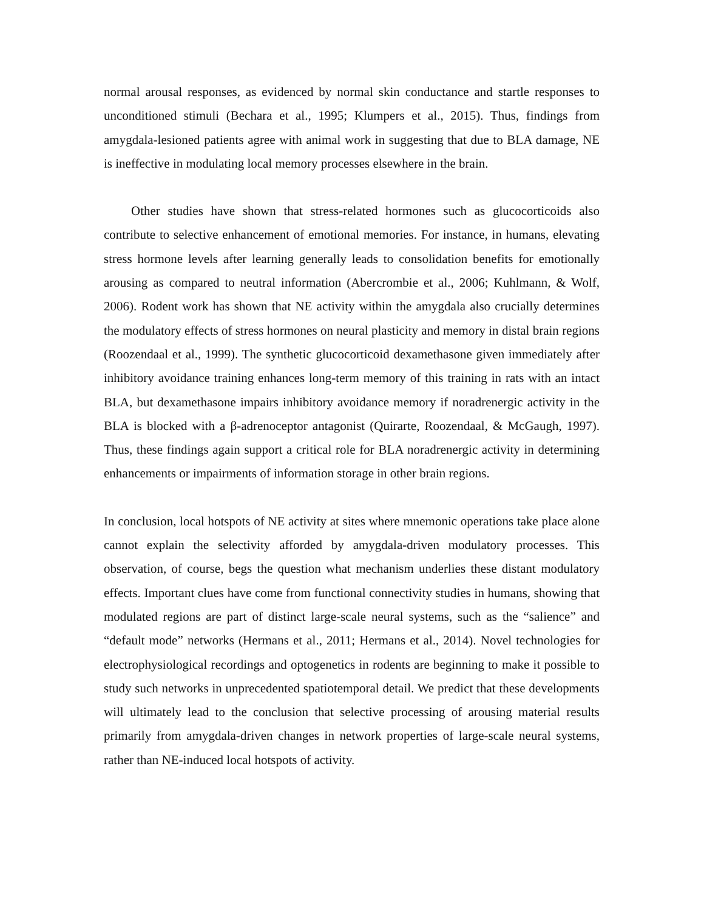normal arousal responses, as evidenced by normal skin conductance and startle responses to unconditioned stimuli (Bechara et al., 1995; Klumpers et al., 2015). Thus, findings from amygdala-lesioned patients agree with animal work in suggesting that due to BLA damage, NE is ineffective in modulating local memory processes elsewhere in the brain.
Other studies have shown that stress-related hormones such as glucocorticoids also contribute to selective enhancement of emotional memories. For instance, in humans, elevating stress hormone levels after learning generally leads to consolidation benefits for emotionally arousing as compared to neutral information (Abercrombie et al., 2006; Kuhlmann, & Wolf, 2006). Rodent work has shown that NE activity within the amygdala also crucially determines the modulatory effects of stress hormones on neural plasticity and memory in distal brain regions (Roozendaal et al., 1999). The synthetic glucocorticoid dexamethasone given immediately after inhibitory avoidance training enhances long-term memory of this training in rats with an intact BLA, but dexamethasone impairs inhibitory avoidance memory if noradrenergic activity in the BLA is blocked with a β-adrenoceptor antagonist (Quirarte, Roozendaal, & McGaugh, 1997). Thus, these findings again support a critical role for BLA noradrenergic activity in determining enhancements or impairments of information storage in other brain regions.
In conclusion, local hotspots of NE activity at sites where mnemonic operations take place alone cannot explain the selectivity afforded by amygdala-driven modulatory processes. This observation, of course, begs the question what mechanism underlies these distant modulatory effects. Important clues have come from functional connectivity studies in humans, showing that modulated regions are part of distinct large-scale neural systems, such as the “salience” and “default mode” networks (Hermans et al., 2011; Hermans et al., 2014). Novel technologies for electrophysiological recordings and optogenetics in rodents are beginning to make it possible to study such networks in unprecedented spatiotemporal detail. We predict that these developments will ultimately lead to the conclusion that selective processing of arousing material results primarily from amygdala-driven changes in network properties of large-scale neural systems, rather than NE-induced local hotspots of activity.